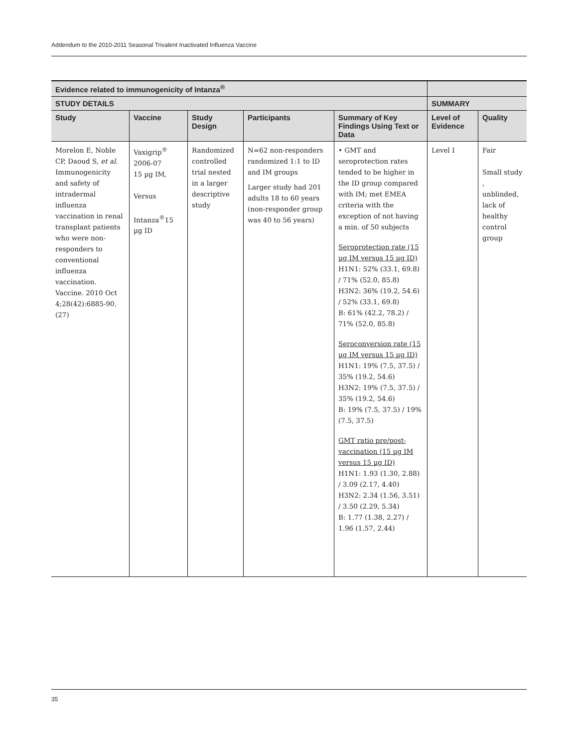Addendum to the 2010-2011 Seasonal Trivalent Inactivated Influenza Vaccine
| Evidence related to immunogenicity of Intanza<sup>®</sup> | | | | | | |
| --- | --- | --- | --- | --- | --- | --- |
| STUDY DETAILS | | | | | SUMMARY | |
| Study | Vaccine | Study Design | Participants | Summary of Key Findings Using Text or Data | Level of Evidence | Quality |
| Morelon E, Noble CP, Daoud S, et al . Immunogenicity and safety of intradermal influenza vaccination in renal transplant patients who were non-responders to conventional influenza vaccination. Vaccine. 2010 Oct 4;28(42):6885-90. (27) | Vaxigrip<sup>®</sup> 2006-07 15 µg IM, Versus Intanza<sup>®</sup>15 µg ID | Randomized controlled trial nested in a larger descriptive study | N=62 non-responders randomized 1:1 to ID and IM groups Larger study had 201 adults 18 to 60 years (non-responder group was 40 to 56 years) | • GMT and seroprotection rates tended to be higher in the ID group compared with IM; met EMEA criteria with the exception of not having a min. of 50 subjects Seroprotection rate (15 µg IM versus 15 µg ID) H1N1: 52% (33.1, 69.8) / 71% (52.0, 85.8) H3N2: 36% (19.2, 54.6) / 52% (33.1, 69.8) B: 61% (42.2, 78.2) / 71% (52.0, 85.8) Seroconversion rate (15 µg IM versus 15 µg ID) H1N1: 19% (7.5, 37.5) / 35% (19.2, 54.6) H3N2: 19% (7.5, 37.5) / 35% (19.2, 54.6) B: 19% (7.5, 37.5) / 19% (7.5, 37.5) GMT ratio pre/post-vaccination (15 µg IM versus 15 µg ID) H1N1: 1.93 (1.30, 2.88) / 3.09 (2.17, 4.40) H3N2: 2.34 (1.56, 3.51) / 3.50 (2.29, 5.34) B: 1.77 (1.38, 2.27) / 1.96 (1.57, 2.44) | Level I | Fair Small study , unblinded, lack of healthy control group |
35